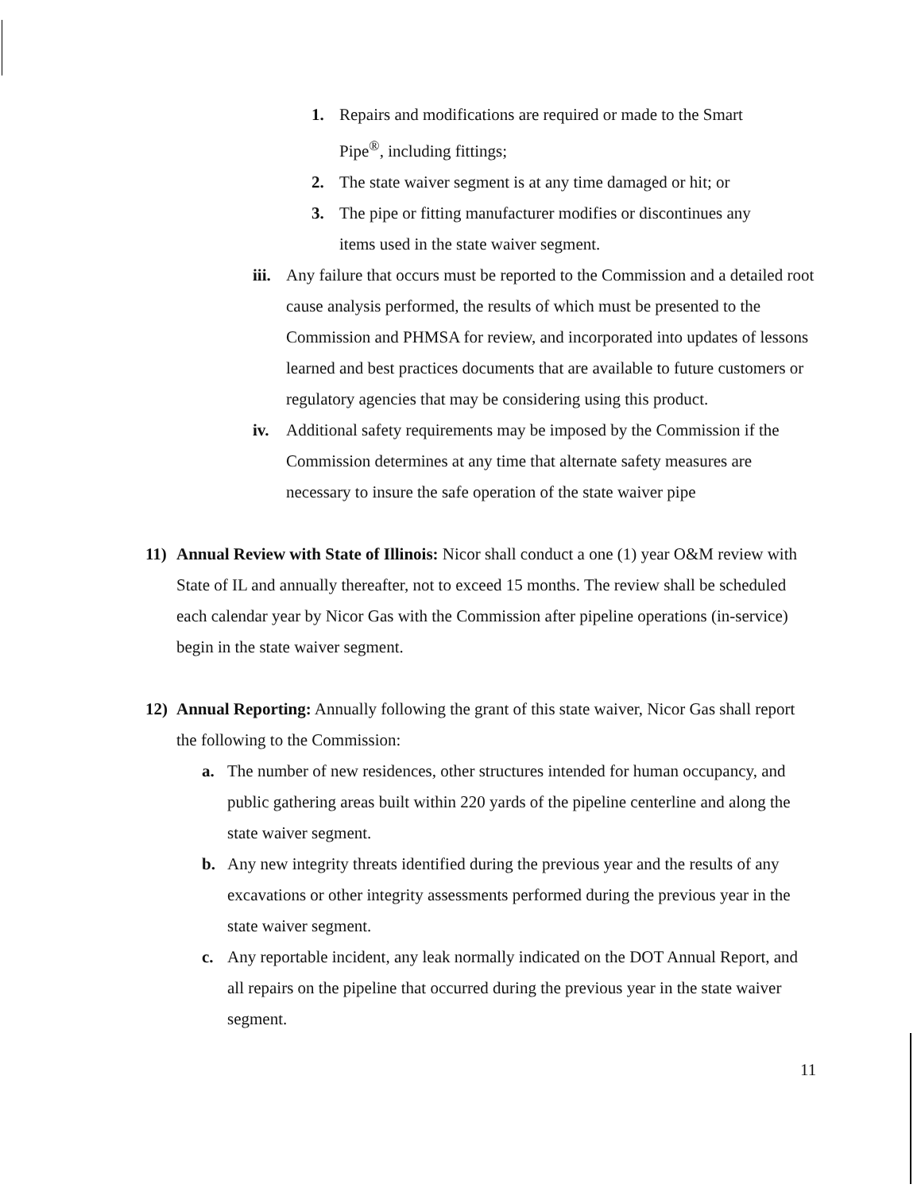1. Repairs and modifications are required or made to the Smart Pipe<sup>®</sup>, including fittings;
2. The state waiver segment is at any time damaged or hit; or
3. The pipe or fitting manufacturer modifies or discontinues any items used in the state waiver segment.
iii. Any failure that occurs must be reported to the Commission and a detailed root cause analysis performed, the results of which must be presented to the Commission and PHMSA for review, and incorporated into updates of lessons learned and best practices documents that are available to future customers or regulatory agencies that may be considering using this product.
iv. Additional safety requirements may be imposed by the Commission if the Commission determines at any time that alternate safety measures are necessary to insure the safe operation of the state waiver pipe
11) Annual Review with State of Illinois: Nicor shall conduct a one (1) year O&M review with State of IL and annually thereafter, not to exceed 15 months. The review shall be scheduled each calendar year by Nicor Gas with the Commission after pipeline operations (in-service) begin in the state waiver segment.
12) Annual Reporting: Annually following the grant of this state waiver, Nicor Gas shall report the following to the Commission:
a. The number of new residences, other structures intended for human occupancy, and public gathering areas built within 220 yards of the pipeline centerline and along the state waiver segment.
b. Any new integrity threats identified during the previous year and the results of any excavations or other integrity assessments performed during the previous year in the state waiver segment.
c. Any reportable incident, any leak normally indicated on the DOT Annual Report, and all repairs on the pipeline that occurred during the previous year in the state waiver segment.
11